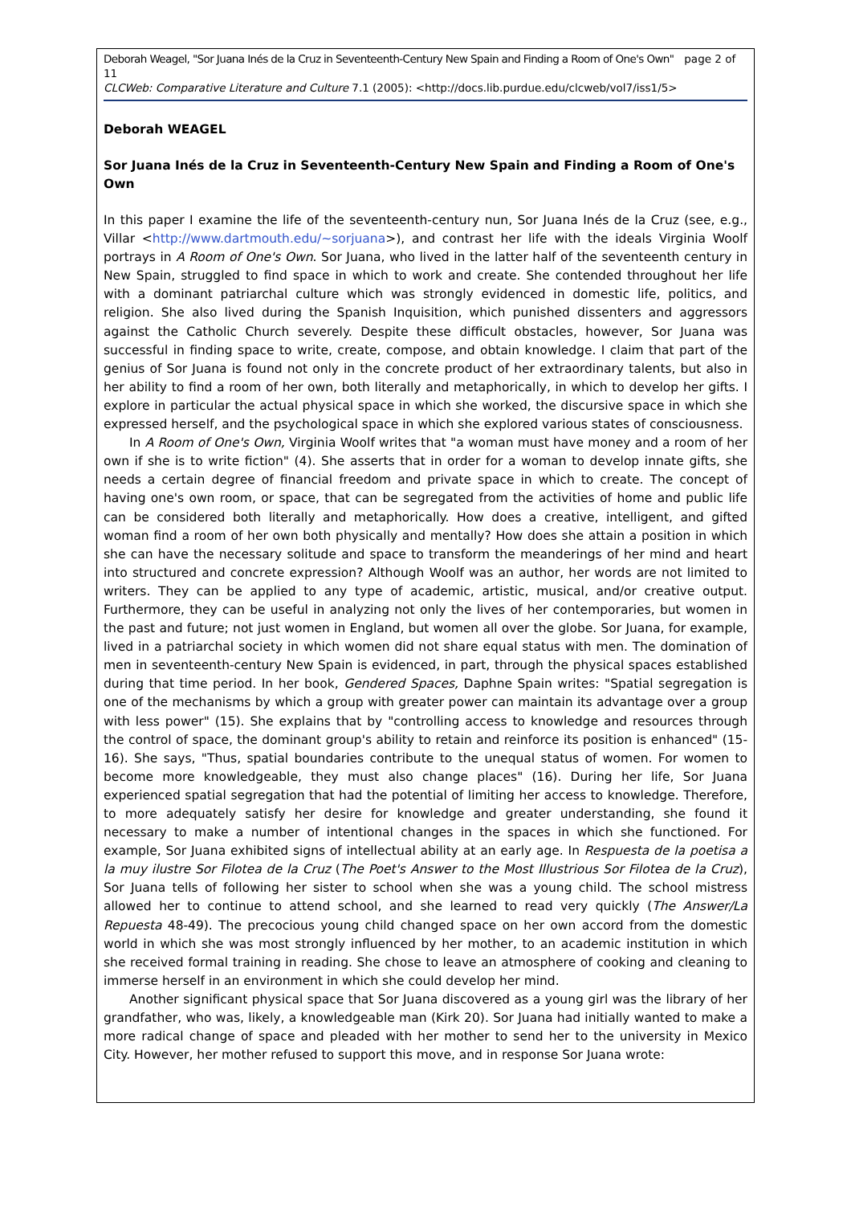Deborah Weagel, "Sor Juana Inés de la Cruz in Seventeenth-Century New Spain and Finding a Room of One's Own" page 2 of 11
CLCWeb: Comparative Literature and Culture 7.1 (2005): <http://docs.lib.purdue.edu/clcweb/vol7/iss1/5>
Deborah WEAGEL
Sor Juana Inés de la Cruz in Seventeenth-Century New Spain and Finding a Room of One's Own
In this paper I examine the life of the seventeenth-century nun, Sor Juana Inés de la Cruz (see, e.g., Villar <http://www.dartmouth.edu/~sorjuana>), and contrast her life with the ideals Virginia Woolf portrays in A Room of One's Own. Sor Juana, who lived in the latter half of the seventeenth century in New Spain, struggled to find space in which to work and create. She contended throughout her life with a dominant patriarchal culture which was strongly evidenced in domestic life, politics, and religion. She also lived during the Spanish Inquisition, which punished dissenters and aggressors against the Catholic Church severely. Despite these difficult obstacles, however, Sor Juana was successful in finding space to write, create, compose, and obtain knowledge. I claim that part of the genius of Sor Juana is found not only in the concrete product of her extraordinary talents, but also in her ability to find a room of her own, both literally and metaphorically, in which to develop her gifts. I explore in particular the actual physical space in which she worked, the discursive space in which she expressed herself, and the psychological space in which she explored various states of consciousness.
In A Room of One's Own, Virginia Woolf writes that "a woman must have money and a room of her own if she is to write fiction" (4). She asserts that in order for a woman to develop innate gifts, she needs a certain degree of financial freedom and private space in which to create. The concept of having one's own room, or space, that can be segregated from the activities of home and public life can be considered both literally and metaphorically. How does a creative, intelligent, and gifted woman find a room of her own both physically and mentally? How does she attain a position in which she can have the necessary solitude and space to transform the meanderings of her mind and heart into structured and concrete expression? Although Woolf was an author, her words are not limited to writers. They can be applied to any type of academic, artistic, musical, and/or creative output. Furthermore, they can be useful in analyzing not only the lives of her contemporaries, but women in the past and future; not just women in England, but women all over the globe. Sor Juana, for example, lived in a patriarchal society in which women did not share equal status with men. The domination of men in seventeenth-century New Spain is evidenced, in part, through the physical spaces established during that time period. In her book, Gendered Spaces, Daphne Spain writes: "Spatial segregation is one of the mechanisms by which a group with greater power can maintain its advantage over a group with less power" (15). She explains that by "controlling access to knowledge and resources through the control of space, the dominant group's ability to retain and reinforce its position is enhanced" (15-16). She says, "Thus, spatial boundaries contribute to the unequal status of women. For women to become more knowledgeable, they must also change places" (16). During her life, Sor Juana experienced spatial segregation that had the potential of limiting her access to knowledge. Therefore, to more adequately satisfy her desire for knowledge and greater understanding, she found it necessary to make a number of intentional changes in the spaces in which she functioned. For example, Sor Juana exhibited signs of intellectual ability at an early age. In Respuesta de la poetisa a la muy ilustre Sor Filotea de la Cruz (The Poet's Answer to the Most Illustrious Sor Filotea de la Cruz), Sor Juana tells of following her sister to school when she was a young child. The school mistress allowed her to continue to attend school, and she learned to read very quickly (The Answer/La Repuesta 48-49). The precocious young child changed space on her own accord from the domestic world in which she was most strongly influenced by her mother, to an academic institution in which she received formal training in reading. She chose to leave an atmosphere of cooking and cleaning to immerse herself in an environment in which she could develop her mind.
Another significant physical space that Sor Juana discovered as a young girl was the library of her grandfather, who was, likely, a knowledgeable man (Kirk 20). Sor Juana had initially wanted to make a more radical change of space and pleaded with her mother to send her to the university in Mexico City. However, her mother refused to support this move, and in response Sor Juana wrote: